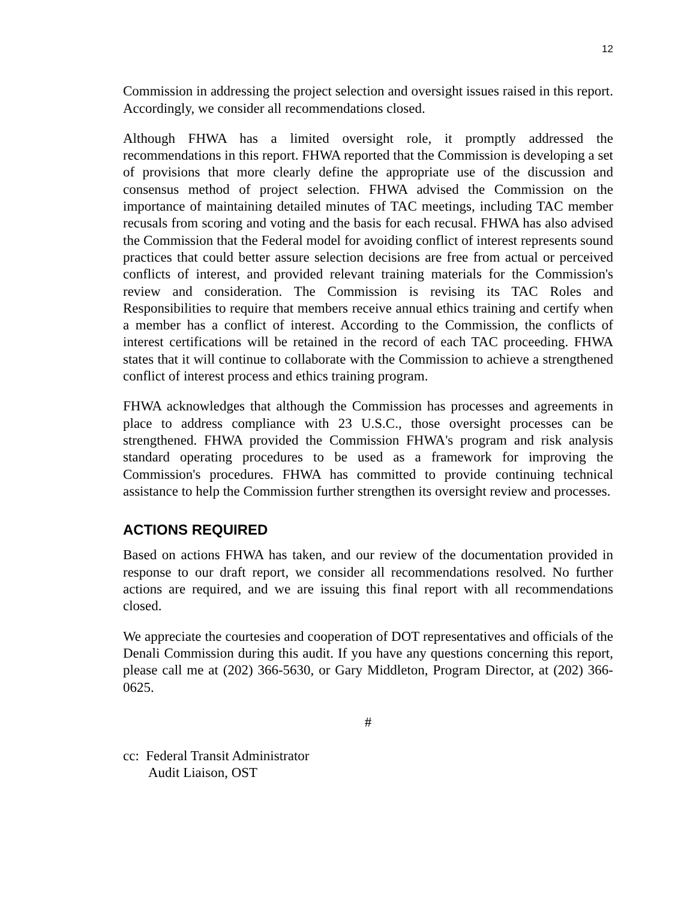12
Commission in addressing the project selection and oversight issues raised in this report. Accordingly, we consider all recommendations closed.
Although FHWA has a limited oversight role, it promptly addressed the recommendations in this report. FHWA reported that the Commission is developing a set of provisions that more clearly define the appropriate use of the discussion and consensus method of project selection. FHWA advised the Commission on the importance of maintaining detailed minutes of TAC meetings, including TAC member recusals from scoring and voting and the basis for each recusal. FHWA has also advised the Commission that the Federal model for avoiding conflict of interest represents sound practices that could better assure selection decisions are free from actual or perceived conflicts of interest, and provided relevant training materials for the Commission's review and consideration. The Commission is revising its TAC Roles and Responsibilities to require that members receive annual ethics training and certify when a member has a conflict of interest. According to the Commission, the conflicts of interest certifications will be retained in the record of each TAC proceeding. FHWA states that it will continue to collaborate with the Commission to achieve a strengthened conflict of interest process and ethics training program.
FHWA acknowledges that although the Commission has processes and agreements in place to address compliance with 23 U.S.C., those oversight processes can be strengthened. FHWA provided the Commission FHWA's program and risk analysis standard operating procedures to be used as a framework for improving the Commission's procedures. FHWA has committed to provide continuing technical assistance to help the Commission further strengthen its oversight review and processes.
ACTIONS REQUIRED
Based on actions FHWA has taken, and our review of the documentation provided in response to our draft report, we consider all recommendations resolved. No further actions are required, and we are issuing this final report with all recommendations closed.
We appreciate the courtesies and cooperation of DOT representatives and officials of the Denali Commission during this audit. If you have any questions concerning this report, please call me at (202) 366-5630, or Gary Middleton, Program Director, at (202) 366-0625.
#
cc: Federal Transit Administrator
Audit Liaison, OST